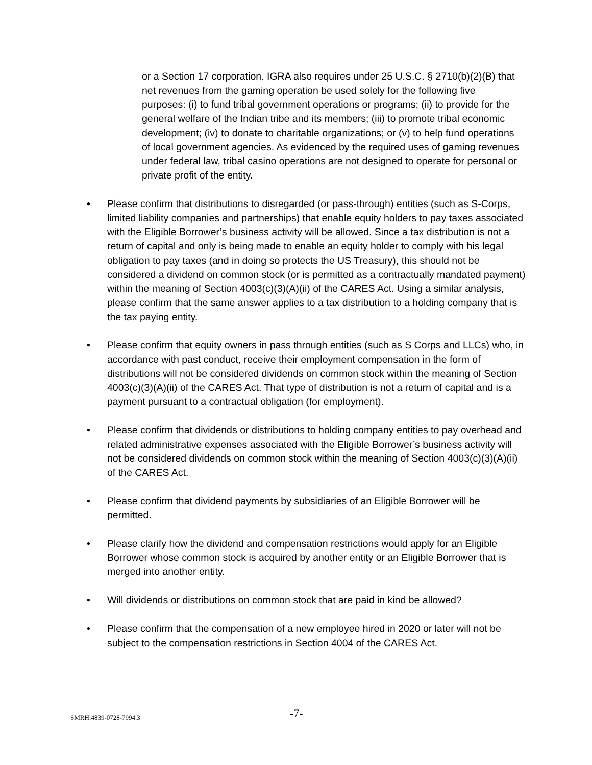or a Section 17 corporation. IGRA also requires under 25 U.S.C. § 2710(b)(2)(B) that net revenues from the gaming operation be used solely for the following five purposes: (i) to fund tribal government operations or programs; (ii) to provide for the general welfare of the Indian tribe and its members; (iii) to promote tribal economic development; (iv) to donate to charitable organizations; or (v) to help fund operations of local government agencies. As evidenced by the required uses of gaming revenues under federal law, tribal casino operations are not designed to operate for personal or private profit of the entity.
• Please confirm that distributions to disregarded (or pass-through) entities (such as S-Corps, limited liability companies and partnerships) that enable equity holders to pay taxes associated with the Eligible Borrower’s business activity will be allowed. Since a tax distribution is not a return of capital and only is being made to enable an equity holder to comply with his legal obligation to pay taxes (and in doing so protects the US Treasury), this should not be considered a dividend on common stock (or is permitted as a contractually mandated payment) within the meaning of Section 4003(c)(3)(A)(ii) of the CARES Act. Using a similar analysis, please confirm that the same answer applies to a tax distribution to a holding company that is the tax paying entity.
• Please confirm that equity owners in pass through entities (such as S Corps and LLCs) who, in accordance with past conduct, receive their employment compensation in the form of distributions will not be considered dividends on common stock within the meaning of Section 4003(c)(3)(A)(ii) of the CARES Act. That type of distribution is not a return of capital and is a payment pursuant to a contractual obligation (for employment).
• Please confirm that dividends or distributions to holding company entities to pay overhead and related administrative expenses associated with the Eligible Borrower’s business activity will not be considered dividends on common stock within the meaning of Section 4003(c)(3)(A)(ii) of the CARES Act.
• Please confirm that dividend payments by subsidiaries of an Eligible Borrower will be permitted.
• Please clarify how the dividend and compensation restrictions would apply for an Eligible Borrower whose common stock is acquired by another entity or an Eligible Borrower that is merged into another entity.
• Will dividends or distributions on common stock that are paid in kind be allowed?
• Please confirm that the compensation of a new employee hired in 2020 or later will not be subject to the compensation restrictions in Section 4004 of the CARES Act.
SMRH:4839-0728-7994.3 -7-